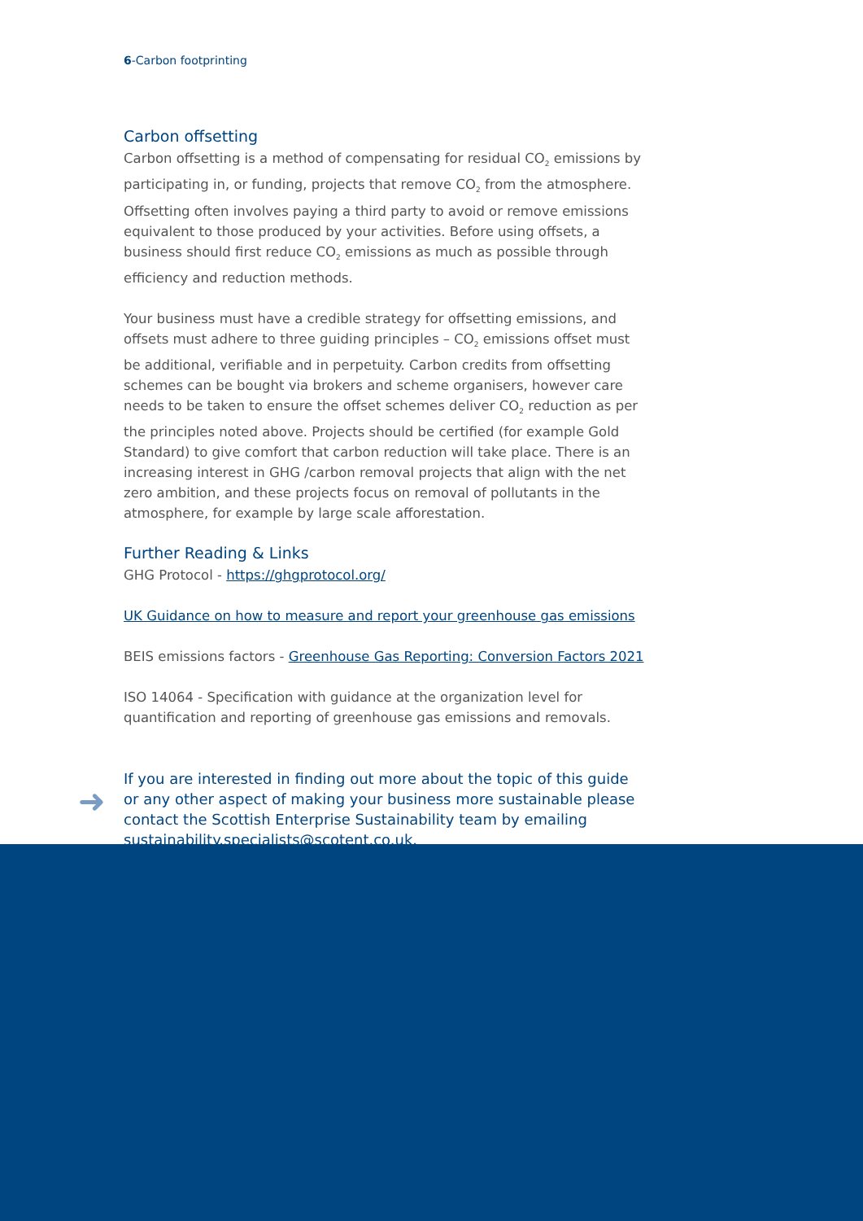6-Carbon footprinting
Carbon offsetting
Carbon offsetting is a method of compensating for residual CO<sub>2</sub> emissions by participating in, or funding, projects that remove CO<sub>2</sub> from the atmosphere. Offsetting often involves paying a third party to avoid or remove emissions equivalent to those produced by your activities. Before using offsets, a business should first reduce CO<sub>2</sub> emissions as much as possible through efficiency and reduction methods.
Your business must have a credible strategy for offsetting emissions, and offsets must adhere to three guiding principles – CO<sub>2</sub> emissions offset must be additional, verifiable and in perpetuity. Carbon credits from offsetting schemes can be bought via brokers and scheme organisers, however care needs to be taken to ensure the offset schemes deliver CO<sub>2</sub> reduction as per the principles noted above. Projects should be certified (for example Gold Standard) to give comfort that carbon reduction will take place. There is an increasing interest in GHG /carbon removal projects that align with the net zero ambition, and these projects focus on removal of pollutants in the atmosphere, for example by large scale afforestation.
Further Reading & Links
GHG Protocol - https://ghgprotocol.org/
UK Guidance on how to measure and report your greenhouse gas emissions
BEIS emissions factors - Greenhouse Gas Reporting: Conversion Factors 2021
ISO 14064 - Specification with guidance at the organization level for quantification and reporting of greenhouse gas emissions and removals.
➜
If you are interested in finding out more about the topic of this guide or any other aspect of making your business more sustainable please contact the Scottish Enterprise Sustainability team by emailing sustainability.specialists@scotent.co.uk.